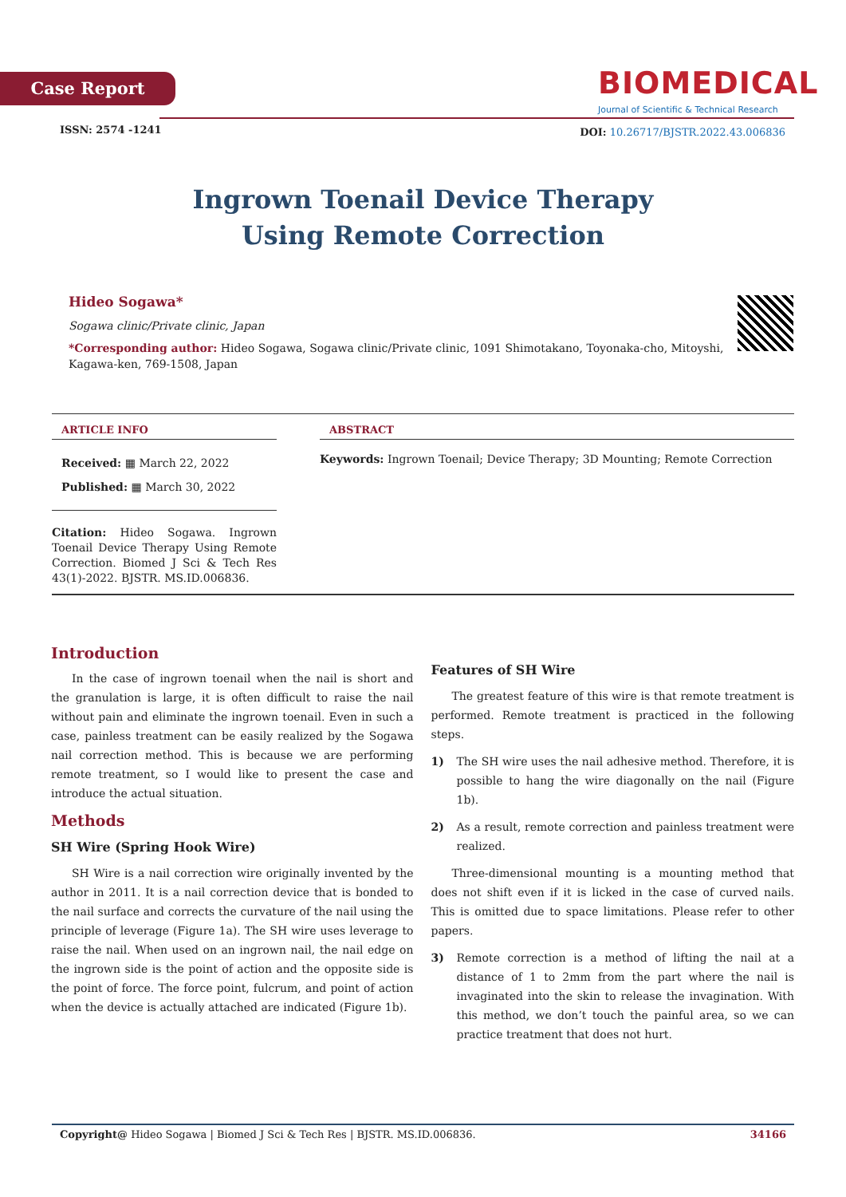Case Report
BIOMEDICAL
Journal of Scientific & Technical Research
ISSN: 2574 -1241
DOI: 10.26717/BJSTR.2022.43.006836
Ingrown Toenail Device Therapy
Using Remote Correction
Hideo Sogawa*
Sogawa clinic/Private clinic, Japan
*Corresponding author: Hideo Sogawa, Sogawa clinic/Private clinic, 1091 Shimotakano, Toyonaka-cho, Mitoyshi, Kagawa-ken, 769-1508, Japan
ARTICLE INFO
Received: ▦ March 22, 2022
Published: ▦ March 30, 2022
Citation: Hideo Sogawa. Ingrown Toenail Device Therapy Using Remote Correction. Biomed J Sci & Tech Res 43(1)-2022. BJSTR. MS.ID.006836.
ABSTRACT
Keywords: Ingrown Toenail; Device Therapy; 3D Mounting; Remote Correction
Introduction
In the case of ingrown toenail when the nail is short and the granulation is large, it is often difficult to raise the nail without pain and eliminate the ingrown toenail. Even in such a case, painless treatment can be easily realized by the Sogawa nail correction method. This is because we are performing remote treatment, so I would like to present the case and introduce the actual situation.
Methods
SH Wire (Spring Hook Wire)
SH Wire is a nail correction wire originally invented by the author in 2011. It is a nail correction device that is bonded to the nail surface and corrects the curvature of the nail using the principle of leverage (Figure 1a). The SH wire uses leverage to raise the nail. When used on an ingrown nail, the nail edge on the ingrown side is the point of action and the opposite side is the point of force. The force point, fulcrum, and point of action when the device is actually attached are indicated (Figure 1b).
Features of SH Wire
The greatest feature of this wire is that remote treatment is performed. Remote treatment is practiced in the following steps.
1) The SH wire uses the nail adhesive method. Therefore, it is possible to hang the wire diagonally on the nail (Figure 1b).
2) As a result, remote correction and painless treatment were realized.
Three-dimensional mounting is a mounting method that does not shift even if it is licked in the case of curved nails. This is omitted due to space limitations. Please refer to other papers.
3) Remote correction is a method of lifting the nail at a distance of 1 to 2mm from the part where the nail is invaginated into the skin to release the invagination. With this method, we don’t touch the painful area, so we can practice treatment that does not hurt.
Copyright@ Hideo Sogawa | Biomed J Sci & Tech Res | BJSTR. MS.ID.006836. 34166